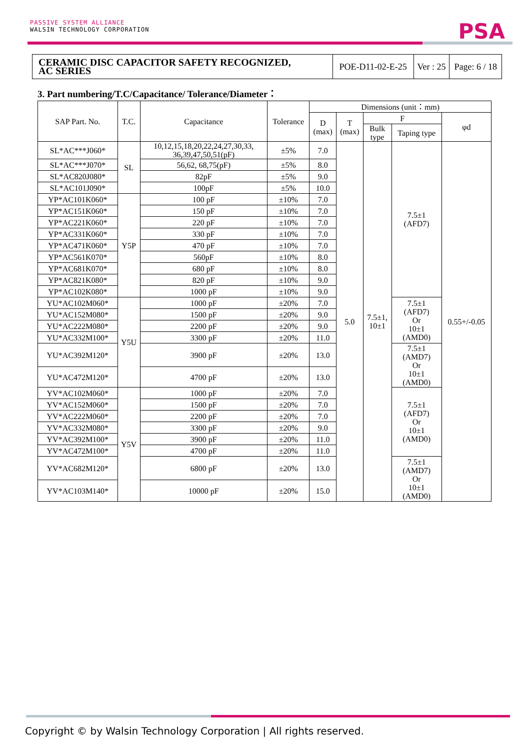PASSIVE SYSTEM ALLIANCE
WALSIN TECHNOLOGY CORPORATION
PSA
| CERAMIC DISC CAPACITOR SAFETY RECOGNIZED, AC SERIES | POE-D11-02-E-25 | Ver : 25 | Page: 6 / 18 |
3. Part numbering/T.C/Capacitance/ Tolerance/Diameter：
| SAP Part. No. | T.C. | Capacitance | Tolerance | Dimensions (unit：mm) | | | | |
| --- | --- | --- | --- | --- | --- | --- | --- | --- |
| | | | | D (max) | T (max) | F | | φd |
| | | | | | | Bulk type | Taping type | |
| SL*AC***J060* | SL | 10,12,15,18,20,22,24,27,30,33, 36,39,47,50,51(pF) | ±5% | 7.0 | 5.0 | 7.5±1, 10±1 | 7.5±1 (AFD7) | 0.55+/-0.05 |
| SL*AC***J070* | | 56,62, 68,75(pF) | ±5% | 8.0 | | | | |
| SL*AC820J080* | | 82pF | ±5% | 9.0 | | | | |
| SL*AC101J090* | | 100pF | ±5% | 10.0 | | | | |
| YP*AC101K060* | Y5P | 100 pF | ±10% | 7.0 | | | | |
| YP*AC151K060* | | 150 pF | ±10% | 7.0 | | | | |
| YP*AC221K060* | | 220 pF | ±10% | 7.0 | | | | |
| YP*AC331K060* | | 330 pF | ±10% | 7.0 | | | | |
| YP*AC471K060* | | 470 pF | ±10% | 7.0 | | | | |
| YP*AC561K070* | | 560pF | ±10% | 8.0 | | | | |
| YP*AC681K070* | | 680 pF | ±10% | 8.0 | | | | |
| YP*AC821K080* | | 820 pF | ±10% | 9.0 | | | | |
| YP*AC102K080* | | 1000 pF | ±10% | 9.0 | | | | |
| YU*AC102M060* | Y5U | 1000 pF | ±20% | 7.0 | | | 7.5±1 (AFD7) Or 10±1 (AMD0) | |
| YU*AC152M080* | | 1500 pF | ±20% | 9.0 | | | | |
| YU*AC222M080* | | 2200 pF | ±20% | 9.0 | | | | |
| YU*AC332M100* | | 3300 pF | ±20% | 11.0 | | | | |
| YU*AC392M120* | | 3900 pF | ±20% | 13.0 | | | 7.5±1 (AMD7) Or 10±1 (AMD0) | |
| YU*AC472M120* | | 4700 pF | ±20% | 13.0 | | | | |
| YV*AC102M060* | Y5V | 1000 pF | ±20% | 7.0 | | | 7.5±1 (AFD7) Or 10±1 (AMD0) | |
| YV*AC152M060* | | 1500 pF | ±20% | 7.0 | | | | |
| YV*AC222M060* | | 2200 pF | ±20% | 7.0 | | | | |
| YV*AC332M080* | | 3300 pF | ±20% | 9.0 | | | | |
| YV*AC392M100* | | 3900 pF | ±20% | 11.0 | | | | |
| YV*AC472M100* | | 4700 pF | ±20% | 11.0 | | | | |
| YV*AC682M120* | | 6800 pF | ±20% | 13.0 | | | 7.5±1 (AMD7) Or 10±1 (AMD0) | |
| YV*AC103M140* | | 10000 pF | ±20% | 15.0 | | | | |
Copyright © by Walsin Technology Corporation | All rights reserved.